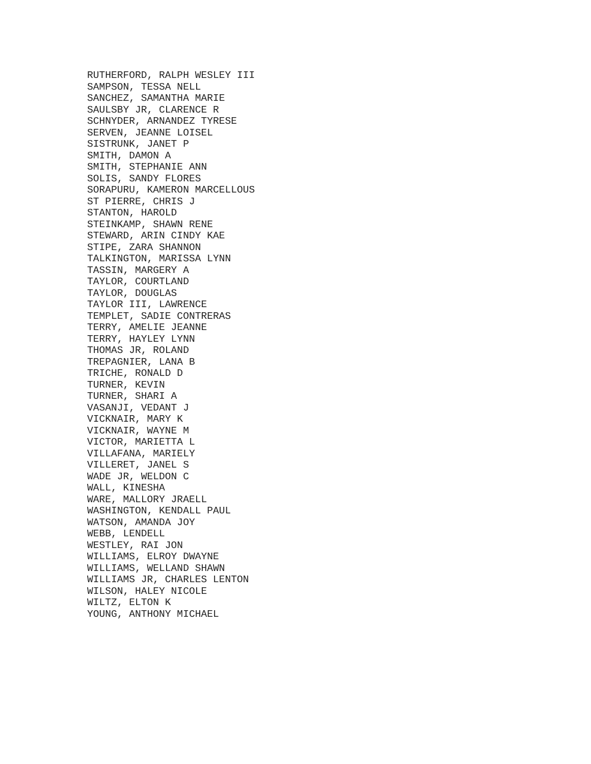RUTHERFORD, RALPH WESLEY III
SAMPSON, TESSA NELL
SANCHEZ, SAMANTHA MARIE
SAULSBY JR, CLARENCE R
SCHNYDER, ARNANDEZ TYRESE
SERVEN, JEANNE LOISEL
SISTRUNK, JANET P
SMITH, DAMON A
SMITH, STEPHANIE ANN
SOLIS, SANDY FLORES
SORAPURU, KAMERON MARCELLOUS
ST PIERRE, CHRIS J
STANTON, HAROLD
STEINKAMP, SHAWN RENE
STEWARD, ARIN CINDY KAE
STIPE, ZARA SHANNON
TALKINGTON, MARISSA LYNN
TASSIN, MARGERY A
TAYLOR, COURTLAND
TAYLOR, DOUGLAS
TAYLOR III, LAWRENCE
TEMPLET, SADIE CONTRERAS
TERRY, AMELIE JEANNE
TERRY, HAYLEY LYNN
THOMAS JR, ROLAND
TREPAGNIER, LANA B
TRICHE, RONALD D
TURNER, KEVIN
TURNER, SHARI A
VASANJI, VEDANT J
VICKNAIR, MARY K
VICKNAIR, WAYNE M
VICTOR, MARIETTA L
VILLAFANA, MARIELY
VILLERET, JANEL S
WADE JR, WELDON C
WALL, KINESHA
WARE, MALLORY JRAELL
WASHINGTON, KENDALL PAUL
WATSON, AMANDA JOY
WEBB, LENDELL
WESTLEY, RAI JON
WILLIAMS, ELROY DWAYNE
WILLIAMS, WELLAND SHAWN
WILLIAMS JR, CHARLES LENTON
WILSON, HALEY NICOLE
WILTZ, ELTON K
YOUNG, ANTHONY MICHAEL